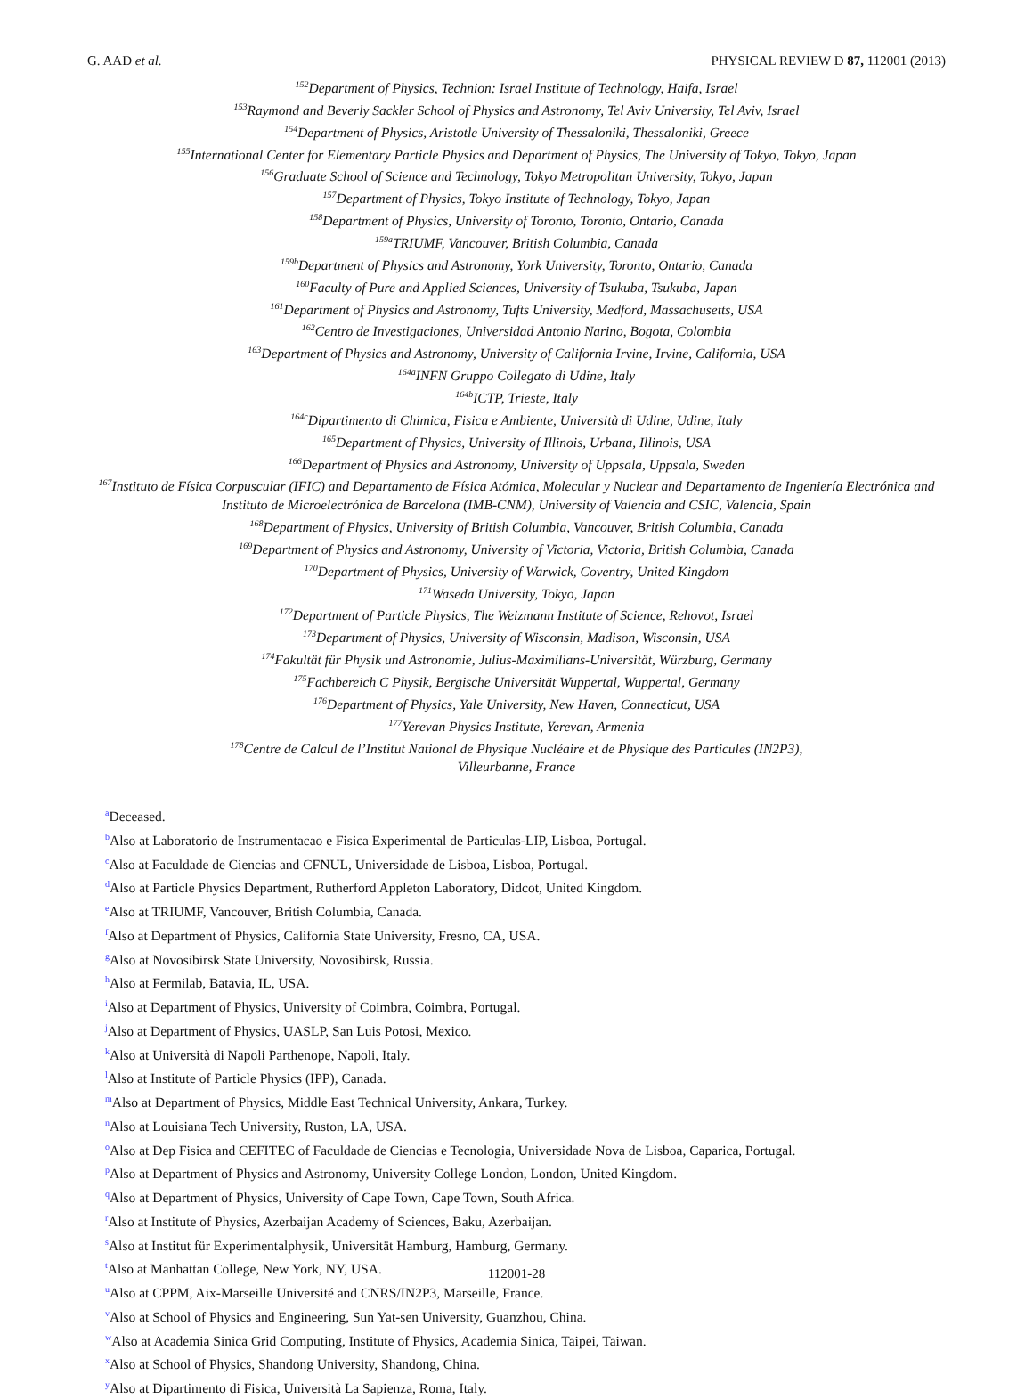G. AAD et al. PHYSICAL REVIEW D 87, 112001 (2013)
<sup>152</sup> Department of Physics, Technion: Israel Institute of Technology, Haifa, Israel
<sup>153</sup> Raymond and Beverly Sackler School of Physics and Astronomy, Tel Aviv University, Tel Aviv, Israel
<sup>154</sup> Department of Physics, Aristotle University of Thessaloniki, Thessaloniki, Greece
<sup>155</sup> International Center for Elementary Particle Physics and Department of Physics, The University of Tokyo, Tokyo, Japan
<sup>156</sup> Graduate School of Science and Technology, Tokyo Metropolitan University, Tokyo, Japan
<sup>157</sup> Department of Physics, Tokyo Institute of Technology, Tokyo, Japan
<sup>158</sup> Department of Physics, University of Toronto, Toronto, Ontario, Canada
<sup>159a</sup>TRIUMF, Vancouver, British Columbia, Canada
<sup>159b</sup>Department of Physics and Astronomy, York University, Toronto, Ontario, Canada
<sup>160</sup> Faculty of Pure and Applied Sciences, University of Tsukuba, Tsukuba, Japan
<sup>161</sup> Department of Physics and Astronomy, Tufts University, Medford, Massachusetts, USA
<sup>162</sup> Centro de Investigaciones, Universidad Antonio Narino, Bogota, Colombia
<sup>163</sup> Department of Physics and Astronomy, University of California Irvine, Irvine, California, USA
<sup>164a</sup>INFN Gruppo Collegato di Udine, Italy
<sup>164b</sup>ICTP, Trieste, Italy
<sup>164c</sup>Dipartimento di Chimica, Fisica e Ambiente, Università di Udine, Udine, Italy
<sup>165</sup> Department of Physics, University of Illinois, Urbana, Illinois, USA
<sup>166</sup> Department of Physics and Astronomy, University of Uppsala, Uppsala, Sweden
<sup>167</sup> Instituto de Física Corpuscular (IFIC) and Departamento de Física Atómica, Molecular y Nuclear and Departamento de Ingeniería Electrónica and Instituto de Microelectrónica de Barcelona (IMB-CNM), University of Valencia and CSIC, Valencia, Spain
<sup>168</sup> Department of Physics, University of British Columbia, Vancouver, British Columbia, Canada
<sup>169</sup> Department of Physics and Astronomy, University of Victoria, Victoria, British Columbia, Canada
<sup>170</sup> Department of Physics, University of Warwick, Coventry, United Kingdom
<sup>171</sup> Waseda University, Tokyo, Japan
<sup>172</sup> Department of Particle Physics, The Weizmann Institute of Science, Rehovot, Israel
<sup>173</sup> Department of Physics, University of Wisconsin, Madison, Wisconsin, USA
<sup>174</sup> Fakultät für Physik und Astronomie, Julius-Maximilians-Universität, Würzburg, Germany
<sup>175</sup> Fachbereich C Physik, Bergische Universität Wuppertal, Wuppertal, Germany
<sup>176</sup> Department of Physics, Yale University, New Haven, Connecticut, USA
<sup>177</sup> Yerevan Physics Institute, Yerevan, Armenia
<sup>178</sup> Centre de Calcul de l’Institut National de Physique Nucléaire et de Physique des Particules (IN2P3),
Villeurbanne, France
<sup>a</sup> Deceased.
<sup>b</sup> Also at Laboratorio de Instrumentacao e Fisica Experimental de Particulas-LIP, Lisboa, Portugal.
<sup>c</sup> Also at Faculdade de Ciencias and CFNUL, Universidade de Lisboa, Lisboa, Portugal.
<sup>d</sup> Also at Particle Physics Department, Rutherford Appleton Laboratory, Didcot, United Kingdom.
<sup>e</sup> Also at TRIUMF, Vancouver, British Columbia, Canada.
<sup>f</sup> Also at Department of Physics, California State University, Fresno, CA, USA.
<sup>g</sup> Also at Novosibirsk State University, Novosibirsk, Russia.
<sup>h</sup> Also at Fermilab, Batavia, IL, USA.
<sup>i</sup> Also at Department of Physics, University of Coimbra, Coimbra, Portugal.
<sup>j</sup> Also at Department of Physics, UASLP, San Luis Potosi, Mexico.
<sup>k</sup> Also at Università di Napoli Parthenope, Napoli, Italy.
<sup>l</sup> Also at Institute of Particle Physics (IPP), Canada.
<sup>m</sup> Also at Department of Physics, Middle East Technical University, Ankara, Turkey.
<sup>n</sup> Also at Louisiana Tech University, Ruston, LA, USA.
<sup>o</sup> Also at Dep Fisica and CEFITEC of Faculdade de Ciencias e Tecnologia, Universidade Nova de Lisboa, Caparica, Portugal.
<sup>p</sup> Also at Department of Physics and Astronomy, University College London, London, United Kingdom.
<sup>q</sup> Also at Department of Physics, University of Cape Town, Cape Town, South Africa.
<sup>r</sup> Also at Institute of Physics, Azerbaijan Academy of Sciences, Baku, Azerbaijan.
<sup>s</sup> Also at Institut für Experimentalphysik, Universität Hamburg, Hamburg, Germany.
<sup>t</sup> Also at Manhattan College, New York, NY, USA.
<sup>u</sup> Also at CPPM, Aix-Marseille Université and CNRS/IN2P3, Marseille, France.
<sup>v</sup> Also at School of Physics and Engineering, Sun Yat-sen University, Guanzhou, China.
<sup>w</sup> Also at Academia Sinica Grid Computing, Institute of Physics, Academia Sinica, Taipei, Taiwan.
<sup>x</sup> Also at School of Physics, Shandong University, Shandong, China.
<sup>y</sup> Also at Dipartimento di Fisica, Università La Sapienza, Roma, Italy.
112001-28